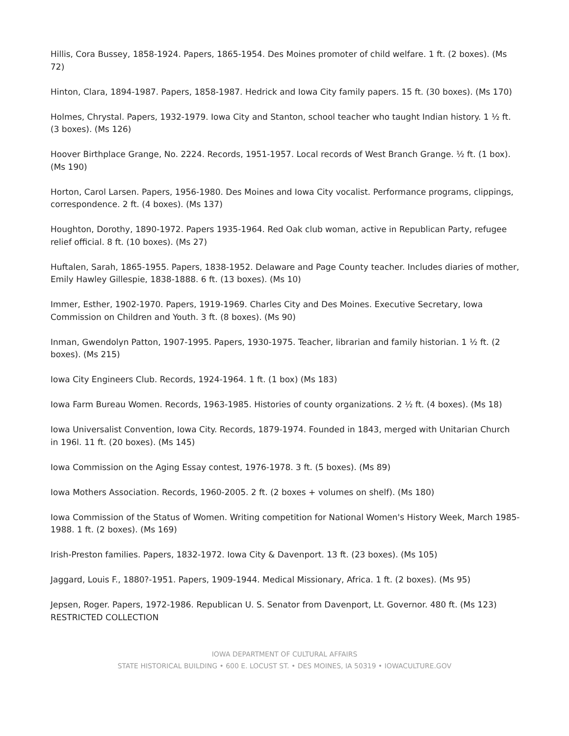Hillis, Cora Bussey, 1858-1924. Papers, 1865-1954. Des Moines promoter of child welfare. 1 ft. (2 boxes). (Ms 72)
Hinton, Clara, 1894-1987. Papers, 1858-1987. Hedrick and Iowa City family papers. 15 ft. (30 boxes). (Ms 170)
Holmes, Chrystal. Papers, 1932-1979. Iowa City and Stanton, school teacher who taught Indian history. 1 ½ ft. (3 boxes). (Ms 126)
Hoover Birthplace Grange, No. 2224. Records, 1951-1957. Local records of West Branch Grange. ½ ft. (1 box). (Ms 190)
Horton, Carol Larsen. Papers, 1956-1980. Des Moines and Iowa City vocalist. Performance programs, clippings, correspondence. 2 ft. (4 boxes). (Ms 137)
Houghton, Dorothy, 1890-1972. Papers 1935-1964. Red Oak club woman, active in Republican Party, refugee relief official. 8 ft. (10 boxes). (Ms 27)
Huftalen, Sarah, 1865-1955. Papers, 1838-1952. Delaware and Page County teacher. Includes diaries of mother, Emily Hawley Gillespie, 1838-1888. 6 ft. (13 boxes). (Ms 10)
Immer, Esther, 1902-1970. Papers, 1919-1969. Charles City and Des Moines. Executive Secretary, Iowa Commission on Children and Youth. 3 ft. (8 boxes). (Ms 90)
Inman, Gwendolyn Patton, 1907-1995. Papers, 1930-1975. Teacher, librarian and family historian. 1 ½ ft. (2 boxes). (Ms 215)
Iowa City Engineers Club. Records, 1924-1964. 1 ft. (1 box) (Ms 183)
Iowa Farm Bureau Women. Records, 1963-1985. Histories of county organizations. 2 ½ ft. (4 boxes). (Ms 18)
Iowa Universalist Convention, Iowa City. Records, 1879-1974. Founded in 1843, merged with Unitarian Church in 196l. 11 ft. (20 boxes). (Ms 145)
Iowa Commission on the Aging Essay contest, 1976-1978. 3 ft. (5 boxes). (Ms 89)
Iowa Mothers Association. Records, 1960-2005. 2 ft. (2 boxes + volumes on shelf). (Ms 180)
Iowa Commission of the Status of Women. Writing competition for National Women's History Week, March 1985-1988. 1 ft. (2 boxes). (Ms 169)
Irish-Preston families. Papers, 1832-1972. Iowa City & Davenport. 13 ft. (23 boxes). (Ms 105)
Jaggard, Louis F., 1880?-1951. Papers, 1909-1944. Medical Missionary, Africa. 1 ft. (2 boxes). (Ms 95)
Jepsen, Roger. Papers, 1972-1986. Republican U. S. Senator from Davenport, Lt. Governor. 480 ft. (Ms 123) RESTRICTED COLLECTION
IOWA DEPARTMENT OF CULTURAL AFFAIRS
STATE HISTORICAL BUILDING • 600 E. LOCUST ST. • DES MOINES, IA 50319 • IOWACULTURE.GOV